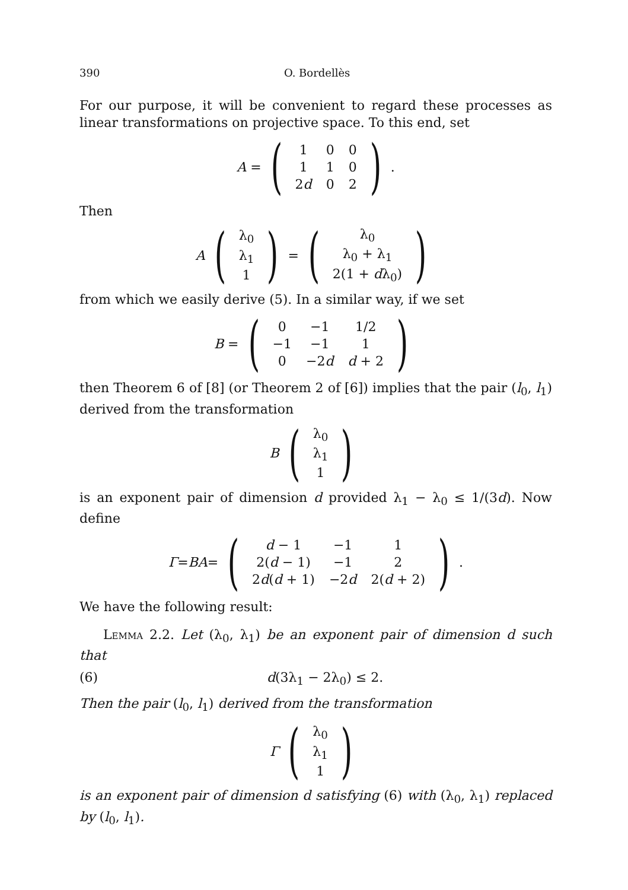390 O. Bordellès
For our purpose, it will be convenient to regard these processes as linear transformations on projective space. To this end, set
A = (
| 1 | 0 | 0 |
| 1 | 1 | 0 |
| 2 d | 0 | 2 |
).
Then
A (
| λ<sub>0</sub> |
| λ<sub>1</sub> |
| 1 |
) = (
| λ<sub>0</sub> |
| λ<sub>0</sub> + λ<sub>1</sub> |
| 2(1 + d λ<sub>0</sub>) |
)
from which we easily derive (5). In a similar way, if we set
B = (
| 0 | −1 | 1/2 |
| −1 | −1 | 1 |
| 0 | −2 d | d + 2 |
)
then Theorem 6 of [8] (or Theorem 2 of [6]) implies that the pair (l<sub>0</sub>, l<sub>1</sub>) derived from the transformation
B (
| λ<sub>0</sub> |
| λ<sub>1</sub> |
| 1 |
)
is an exponent pair of dimension d provided λ<sub>1</sub> − λ<sub>0</sub> ≤ 1/(3d). Now define
Γ = BA = (
| d − 1 | −1 | 1 |
| 2( d − 1) | −1 | 2 |
| 2 d ( d + 1) | −2 d | 2( d + 2) |
).
We have the following result:
Lemma 2.2. Let (λ<sub>0</sub>, λ<sub>1</sub>) be an exponent pair of dimension d such that
(6) d(3λ<sub>1</sub> − 2λ<sub>0</sub>) ≤ 2.
Then the pair (l<sub>0</sub>, l<sub>1</sub>) derived from the transformation
Γ (
| λ<sub>0</sub> |
| λ<sub>1</sub> |
| 1 |
)
is an exponent pair of dimension d satisfying (6) with (λ<sub>0</sub>, λ<sub>1</sub>) replaced by (l<sub>0</sub>, l<sub>1</sub>).